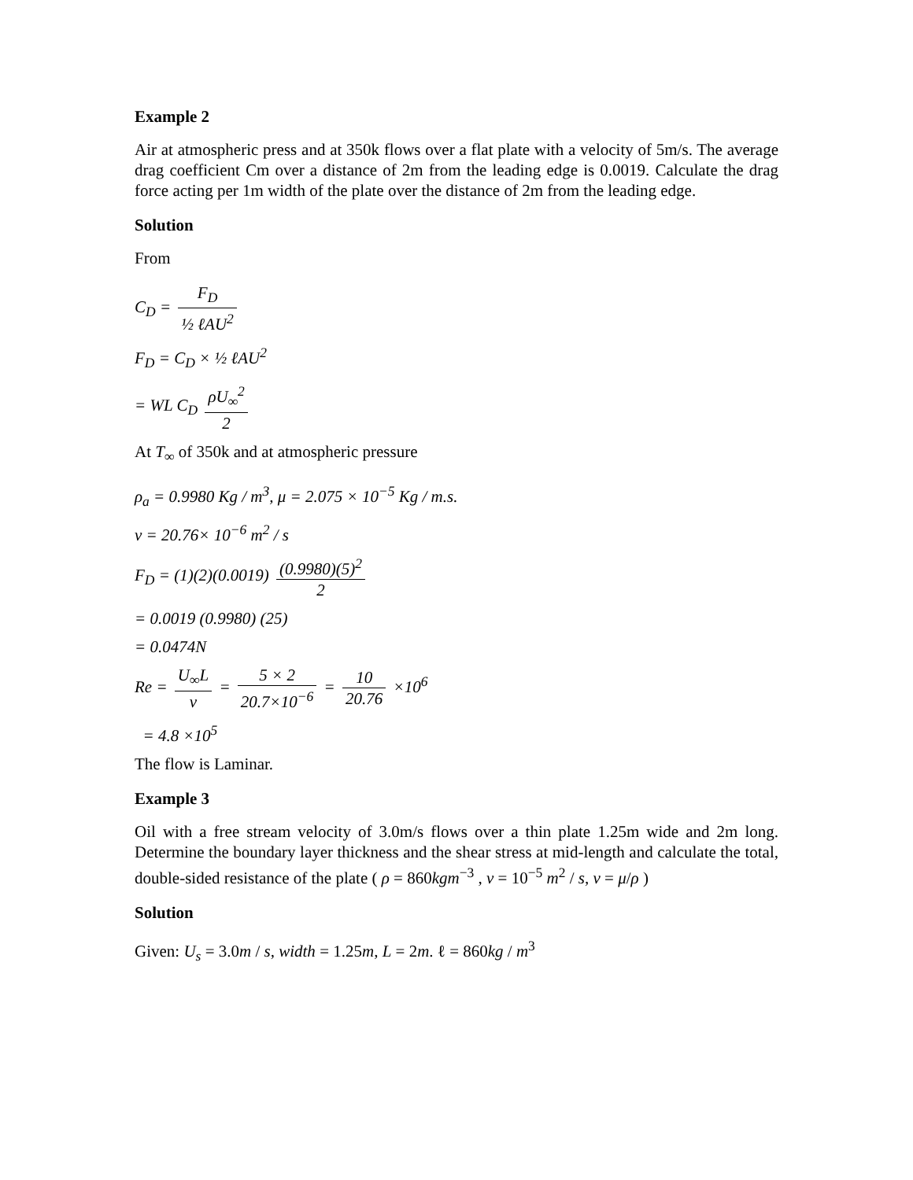Example 2
Air at atmospheric press and at 350k flows over a flat plate with a velocity of 5m/s. The average drag coefficient Cm over a distance of 2m from the leading edge is 0.0019. Calculate the drag force acting per 1m width of the plate over the distance of 2m from the leading edge.
Solution
From
C<sub>D</sub> = F<sub>D</sub> ½ ℓAU<sup>2</sup>
F<sub>D</sub> = C<sub>D</sub> × ½ ℓAU<sup>2</sup>
= WL C<sub>D</sub> ρU<sub>∞</sub><sup>2</sup> 2
At T<sub>∞</sub> of 350k and at atmospheric pressure
ρ<sub>a</sub> = 0.9980 Kg / m<sup>3</sup>, μ = 2.075 × 10<sup>−5</sup> Kg / m.s.
ν = 20.76× 10<sup>−6</sup> m<sup>2</sup> / s
F<sub>D</sub> = (1)(2)(0.0019) (0.9980)(5)<sup>2</sup> 2
= 0.0019 (0.9980) (25)
= 0.0474N
Re = U<sub>∞</sub>L ν = 5 × 2 20.7×10<sup>−6</sup> = 10 20.76 ×10<sup>6</sup>
= 4.8 ×10<sup>5</sup>
The flow is Laminar.
Example 3
Oil with a free stream velocity of 3.0m/s flows over a thin plate 1.25m wide and 2m long. Determine the boundary layer thickness and the shear stress at mid-length and calculate the total, double-sided resistance of the plate ( ρ = 860kgm<sup>−3</sup> , ν = 10<sup>−5</sup> m<sup>2</sup> / s, ν = μ/ρ )
Solution
Given: U<sub>s</sub> = 3.0m / s, width = 1.25m, L = 2m. ℓ = 860kg / m<sup>3</sup>